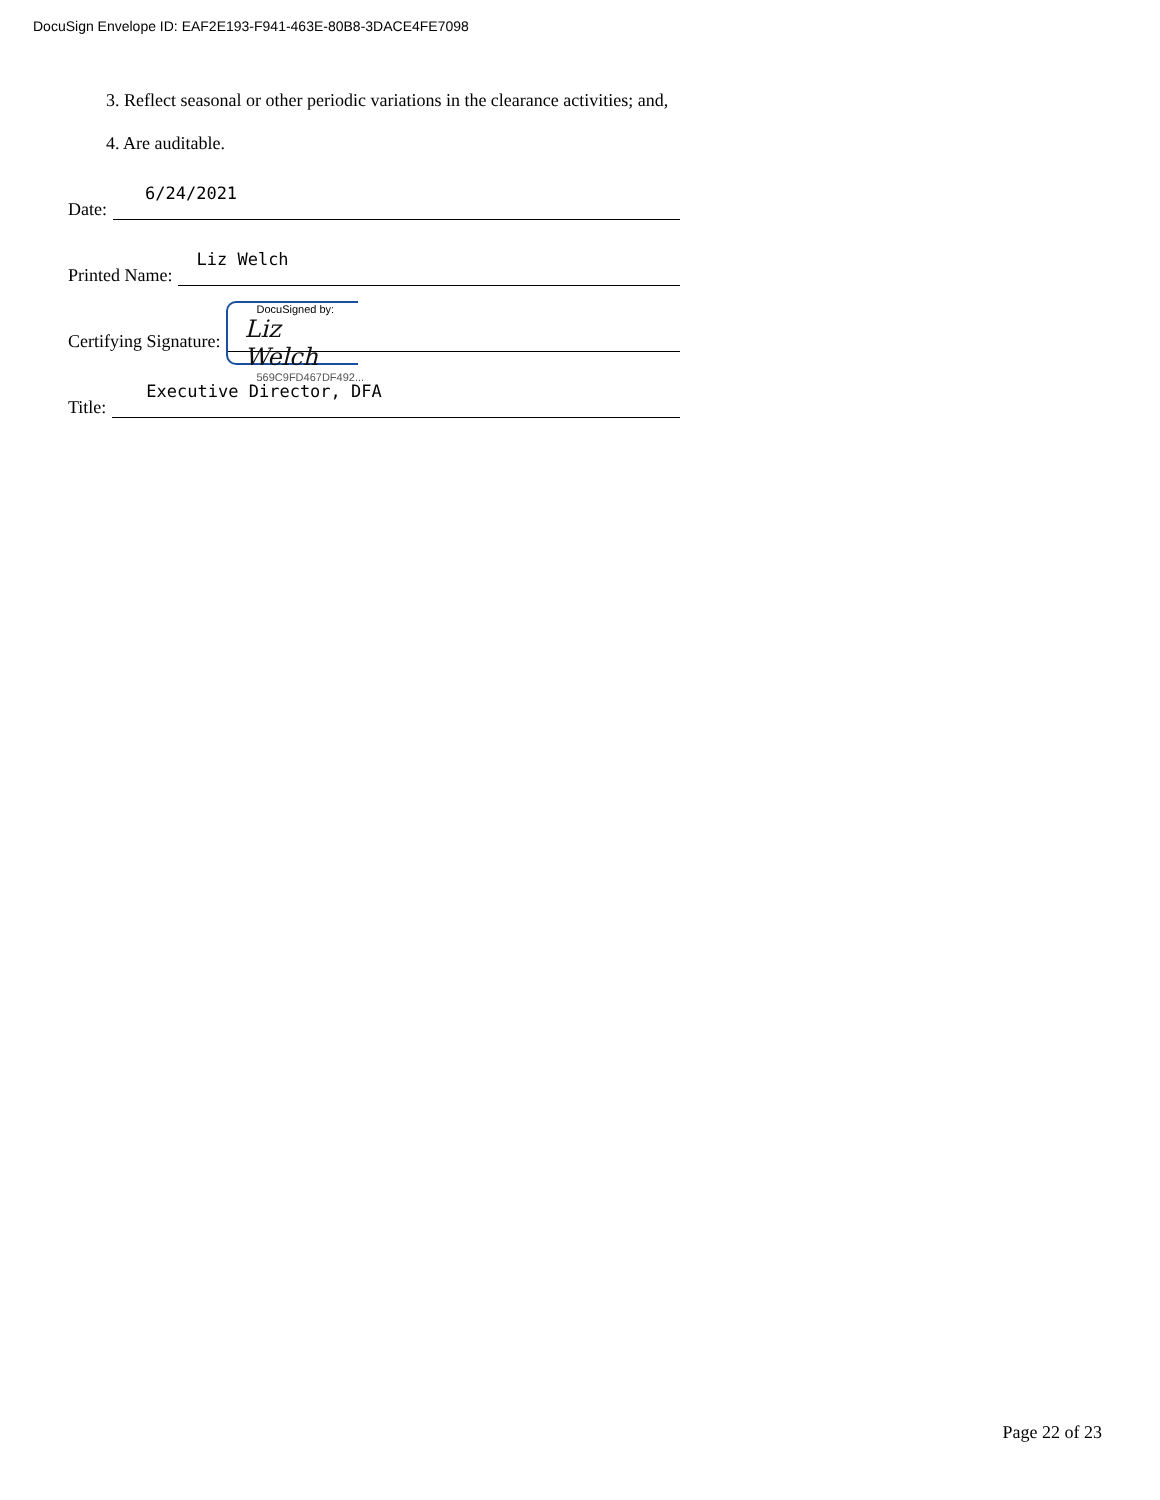DocuSign Envelope ID: EAF2E193-F941-463E-80B8-3DACE4FE7098
3. Reflect seasonal or other periodic variations in the clearance activities; and,
4. Are auditable.
Date:
6/24/2021
Printed Name:
Liz Welch
Certifying Signature:
DocuSigned by:
Liz Welch
569C9FD467DF492...
Title:
Executive Director, DFA
Page 22 of 23